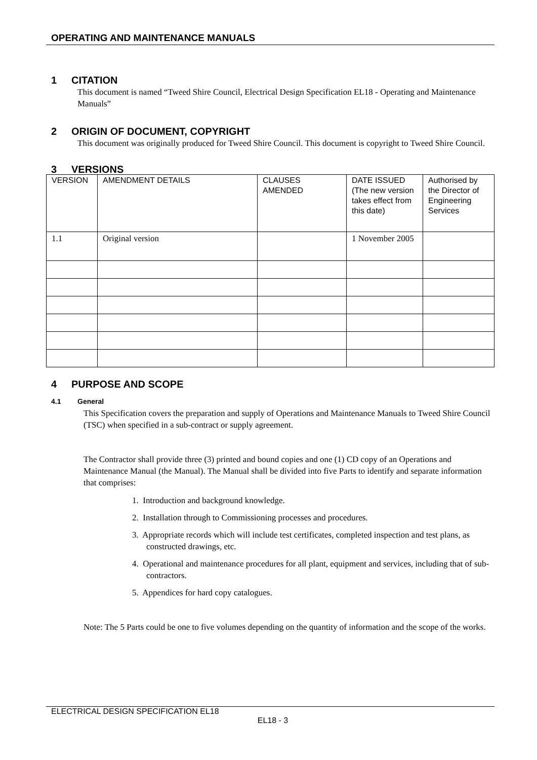OPERATING AND MAINTENANCE MANUALS
1 CITATION
This document is named “Tweed Shire Council, Electrical Design Specification EL18 - Operating and Maintenance Manuals”
2 ORIGIN OF DOCUMENT, COPYRIGHT
This document was originally produced for Tweed Shire Council. This document is copyright to Tweed Shire Council.
3 VERSIONS
| VERSION | AMENDMENT DETAILS | CLAUSES AMENDED | DATE ISSUED (The new version takes effect from this date) | Authorised by the Director of Engineering Services |
| 1.1 | Original version | | 1 November 2005 | |
4 PURPOSE AND SCOPE
4.1 General
This Specification covers the preparation and supply of Operations and Maintenance Manuals to Tweed Shire Council (TSC) when specified in a sub-contract or supply agreement.
The Contractor shall provide three (3) printed and bound copies and one (1) CD copy of an Operations and Maintenance Manual (the Manual). The Manual shall be divided into five Parts to identify and separate information that comprises:
1. Introduction and background knowledge.
2. Installation through to Commissioning processes and procedures.
3. Appropriate records which will include test certificates, completed inspection and test plans, as constructed drawings, etc.
4. Operational and maintenance procedures for all plant, equipment and services, including that of sub-contractors.
5. Appendices for hard copy catalogues.
Note: The 5 Parts could be one to five volumes depending on the quantity of information and the scope of the works.
ELECTRICAL DESIGN SPECIFICATION EL18
EL18 - 3